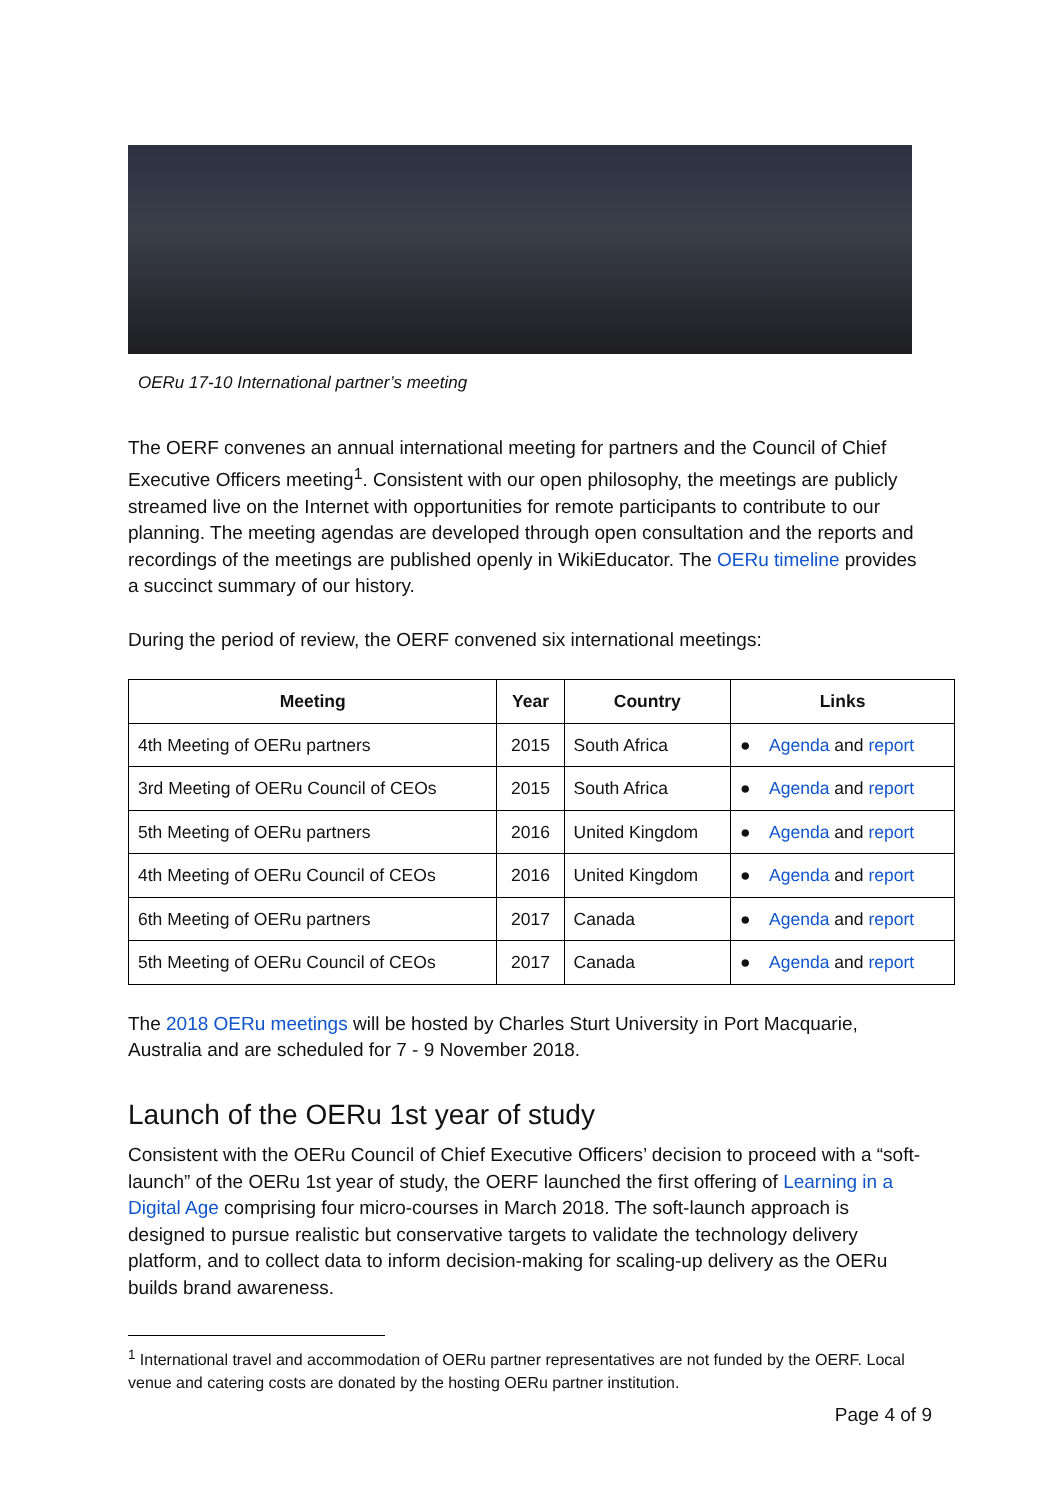OERu 17-10 International partner’s meeting
The OERF convenes an annual international meeting for partners and the Council of Chief Executive Officers meeting<sup>1</sup>. Consistent with our open philosophy, the meetings are publicly streamed live on the Internet with opportunities for remote participants to contribute to our planning. The meeting agendas are developed through open consultation and the reports and recordings of the meetings are published openly in WikiEducator. The OERu timeline provides a succinct summary of our history.
During the period of review, the OERF convened six international meetings:
| Meeting | Year | Country | Links |
| --- | --- | --- | --- |
| 4th Meeting of OERu partners | 2015 | South Africa | ● Agenda and report |
| 3rd Meeting of OERu Council of CEOs | 2015 | South Africa | ● Agenda and report |
| 5th Meeting of OERu partners | 2016 | United Kingdom | ● Agenda and report |
| 4th Meeting of OERu Council of CEOs | 2016 | United Kingdom | ● Agenda and report |
| 6th Meeting of OERu partners | 2017 | Canada | ● Agenda and report |
| 5th Meeting of OERu Council of CEOs | 2017 | Canada | ● Agenda and report |
The 2018 OERu meetings will be hosted by Charles Sturt University in Port Macquarie, Australia and are scheduled for 7 - 9 November 2018.
Launch of the OERu 1st year of study
Consistent with the OERu Council of Chief Executive Officers’ decision to proceed with a “soft-launch” of the OERu 1st year of study, the OERF launched the first offering of Learning in a Digital Age comprising four micro-courses in March 2018. The soft-launch approach is designed to pursue realistic but conservative targets to validate the technology delivery platform, and to collect data to inform decision-making for scaling-up delivery as the OERu builds brand awareness.
<sup>1</sup> International travel and accommodation of OERu partner representatives are not funded by the OERF. Local venue and catering costs are donated by the hosting OERu partner institution.
Page 4 of 9